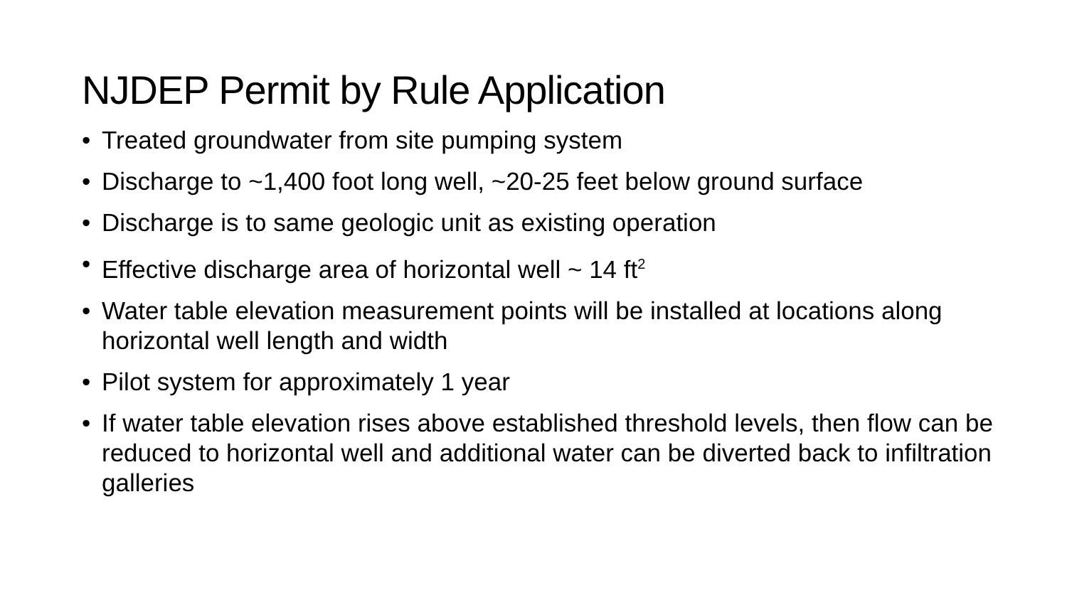NJDEP Permit by Rule Application
• Treated groundwater from site pumping system
• Discharge to ~1,400 foot long well, ~20-25 feet below ground surface
• Discharge is to same geologic unit as existing operation
• Effective discharge area of horizontal well ~ 14 ft<sup>2</sup>
• Water table elevation measurement points will be installed at locations along horizontal well length and width
• Pilot system for approximately 1 year
• If water table elevation rises above established threshold levels, then flow can be reduced to horizontal well and additional water can be diverted back to infiltration galleries